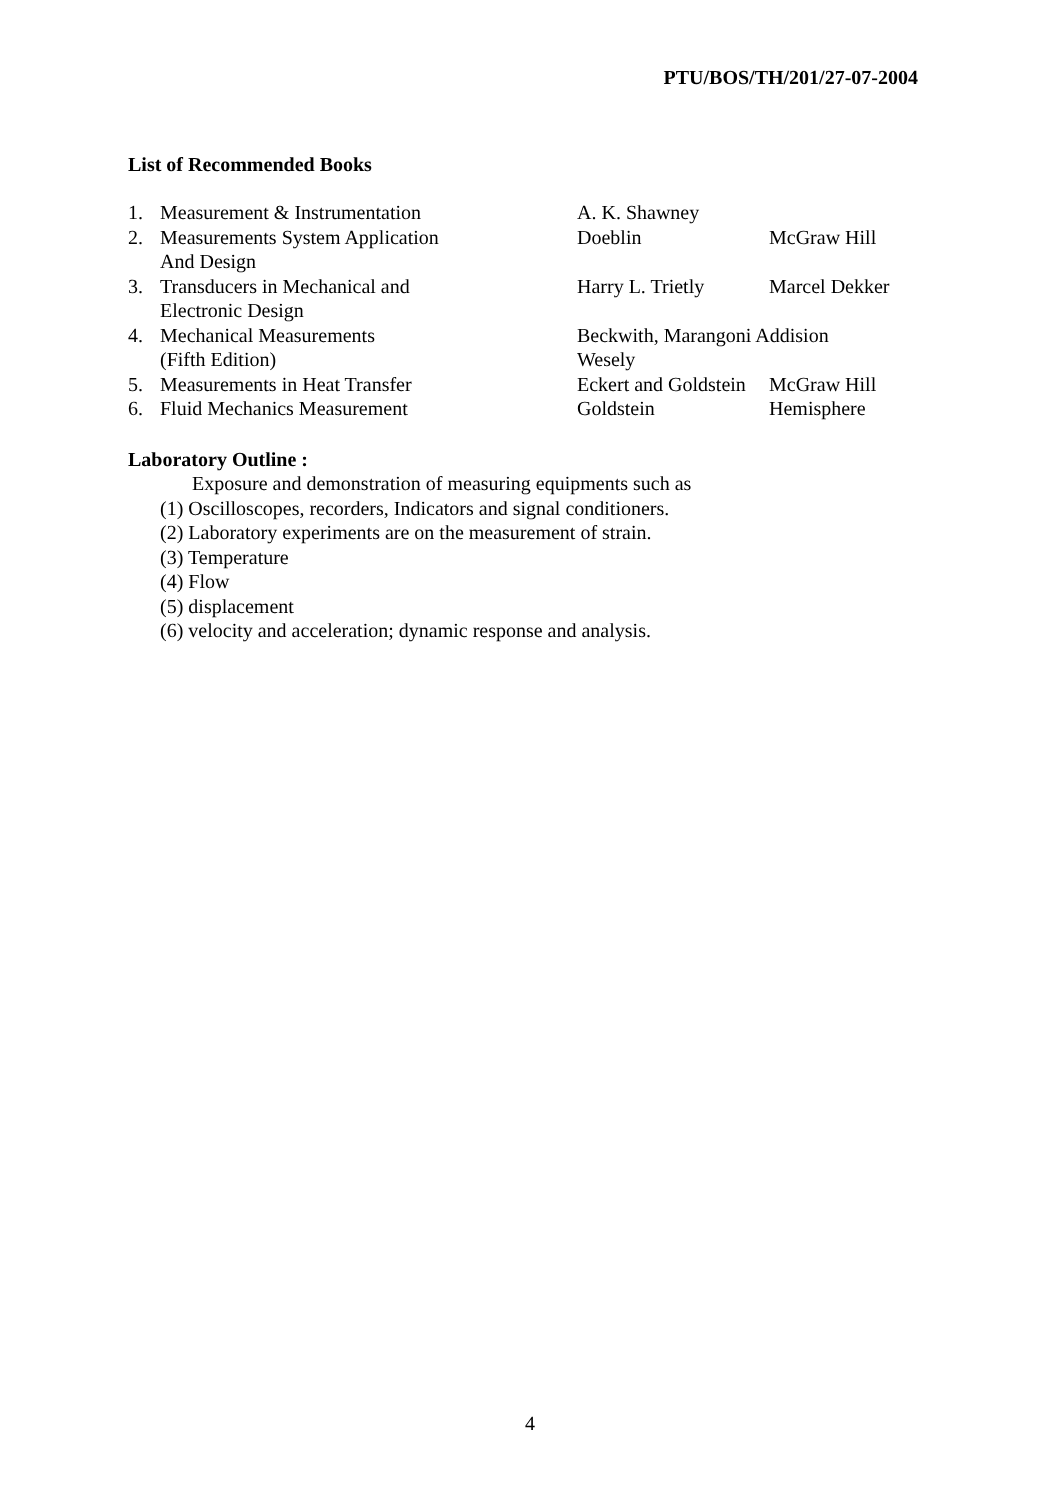PTU/BOS/TH/201/27-07-2004
List of Recommended Books
| 1. | Measurement & Instrumentation | A. K. Shawney | |
| 2. | Measurements System Application And Design | Doeblin | McGraw Hill |
| 3. | Transducers in Mechanical and Electronic Design | Harry L. Trietly | Marcel Dekker |
| 4. | Mechanical Measurements (Fifth Edition) | Beckwith, Marangoni Addision Wesely | |
| 5. | Measurements in Heat Transfer | Eckert and Goldstein | McGraw Hill |
| 6. | Fluid Mechanics Measurement | Goldstein | Hemisphere |
Laboratory Outline :
Exposure and demonstration of measuring equipments such as
(1) Oscilloscopes, recorders, Indicators and signal conditioners.
(2) Laboratory experiments are on the measurement of strain.
(3) Temperature
(4) Flow
(5) displacement
(6) velocity and acceleration; dynamic response and analysis.
4